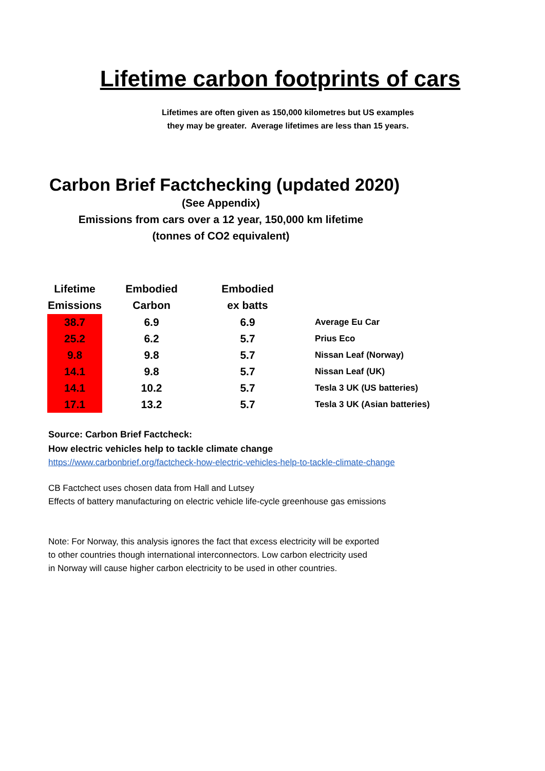Lifetime carbon footprints of cars
Lifetimes are often given as 150,000 kilometres but US examples
they may be greater. Average lifetimes are less than 15 years.
Carbon Brief Factchecking (updated 2020)
(See Appendix)
Emissions from cars over a 12 year, 150,000 km lifetime
(tonnes of CO2 equivalent)
| Lifetime Emissions | Embodied Carbon | Embodied ex batts | |
| --- | --- | --- | --- |
| 38.7 | 6.9 | 6.9 | Average Eu Car |
| 25.2 | 6.2 | 5.7 | Prius Eco |
| 9.8 | 9.8 | 5.7 | Nissan Leaf (Norway) |
| 14.1 | 9.8 | 5.7 | Nissan Leaf (UK) |
| 14.1 | 10.2 | 5.7 | Tesla 3 UK (US batteries) |
| 17.1 | 13.2 | 5.7 | Tesla 3 UK (Asian batteries) |
Source: Carbon Brief Factcheck:
How electric vehicles help to tackle climate change
https://www.carbonbrief.org/factcheck-how-electric-vehicles-help-to-tackle-climate-change
CB Factchect uses chosen data from Hall and Lutsey
Effects of battery manufacturing on electric vehicle life-cycle greenhouse gas emissions
Note: For Norway, this analysis ignores the fact that excess electricity will be exported
to other countries though international interconnectors. Low carbon electricity used
in Norway will cause higher carbon electricity to be used in other countries.